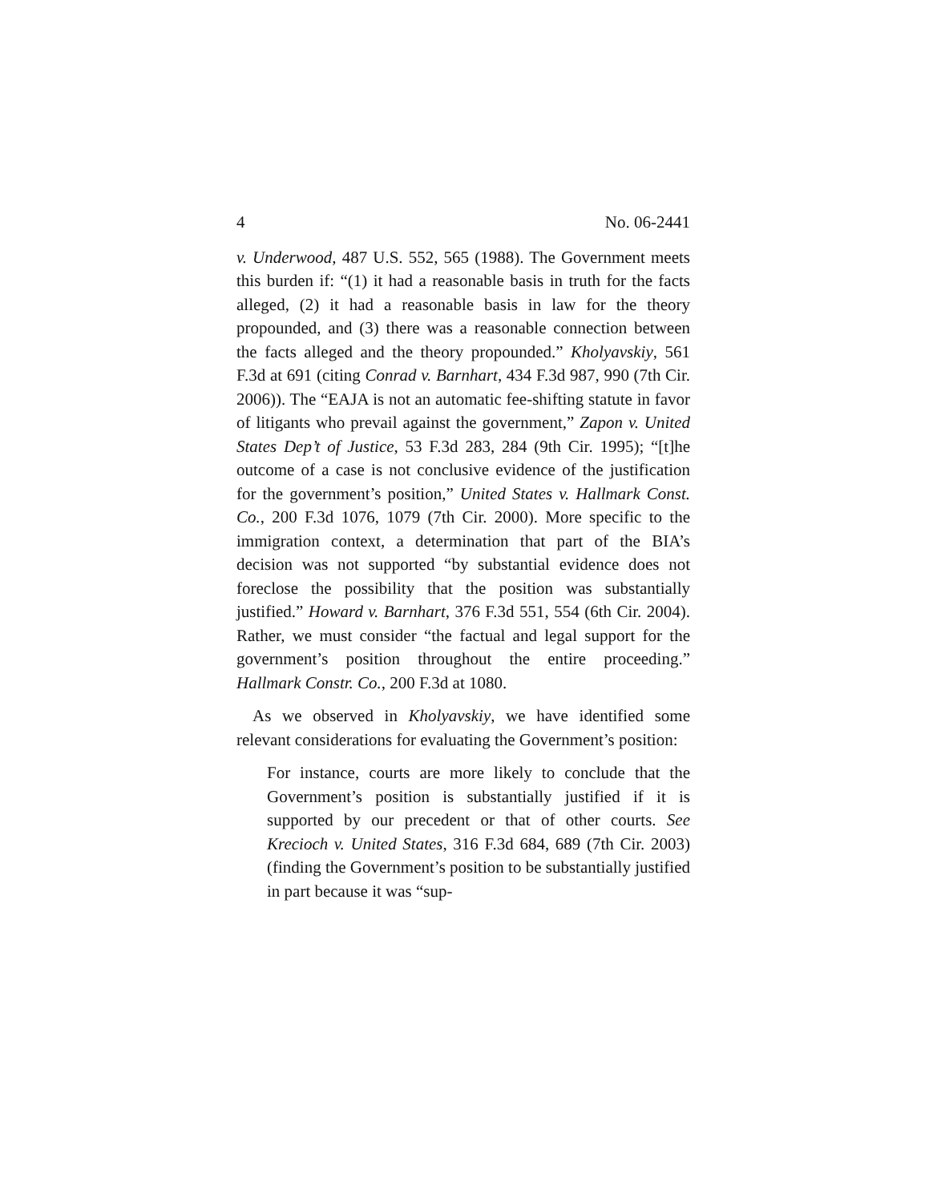4 No. 06-2441
v. Underwood, 487 U.S. 552, 565 (1988). The Government meets this burden if: “(1) it had a reasonable basis in truth for the facts alleged, (2) it had a reasonable basis in law for the theory propounded, and (3) there was a reasonable connection between the facts alleged and the theory propounded.” Kholyavskiy, 561 F.3d at 691 (citing Conrad v. Barnhart, 434 F.3d 987, 990 (7th Cir. 2006)). The “EAJA is not an automatic fee-shifting statute in favor of litigants who prevail against the government,” Zapon v. United States Dep’t of Justice, 53 F.3d 283, 284 (9th Cir. 1995); “[t]he outcome of a case is not conclusive evidence of the justification for the government’s position,” United States v. Hallmark Const. Co., 200 F.3d 1076, 1079 (7th Cir. 2000). More specific to the immigration context, a determination that part of the BIA’s decision was not supported “by substantial evidence does not foreclose the possibility that the position was substantially justified.” Howard v. Barnhart, 376 F.3d 551, 554 (6th Cir. 2004). Rather, we must consider “the factual and legal support for the government’s position throughout the entire proceeding.” Hallmark Constr. Co., 200 F.3d at 1080.
As we observed in Kholyavskiy, we have identified some relevant considerations for evaluating the Government’s position:
For instance, courts are more likely to conclude that the Government’s position is substantially justified if it is supported by our precedent or that of other courts. See Krecioch v. United States, 316 F.3d 684, 689 (7th Cir. 2003) (finding the Government’s position to be substantially justified in part because it was “sup-